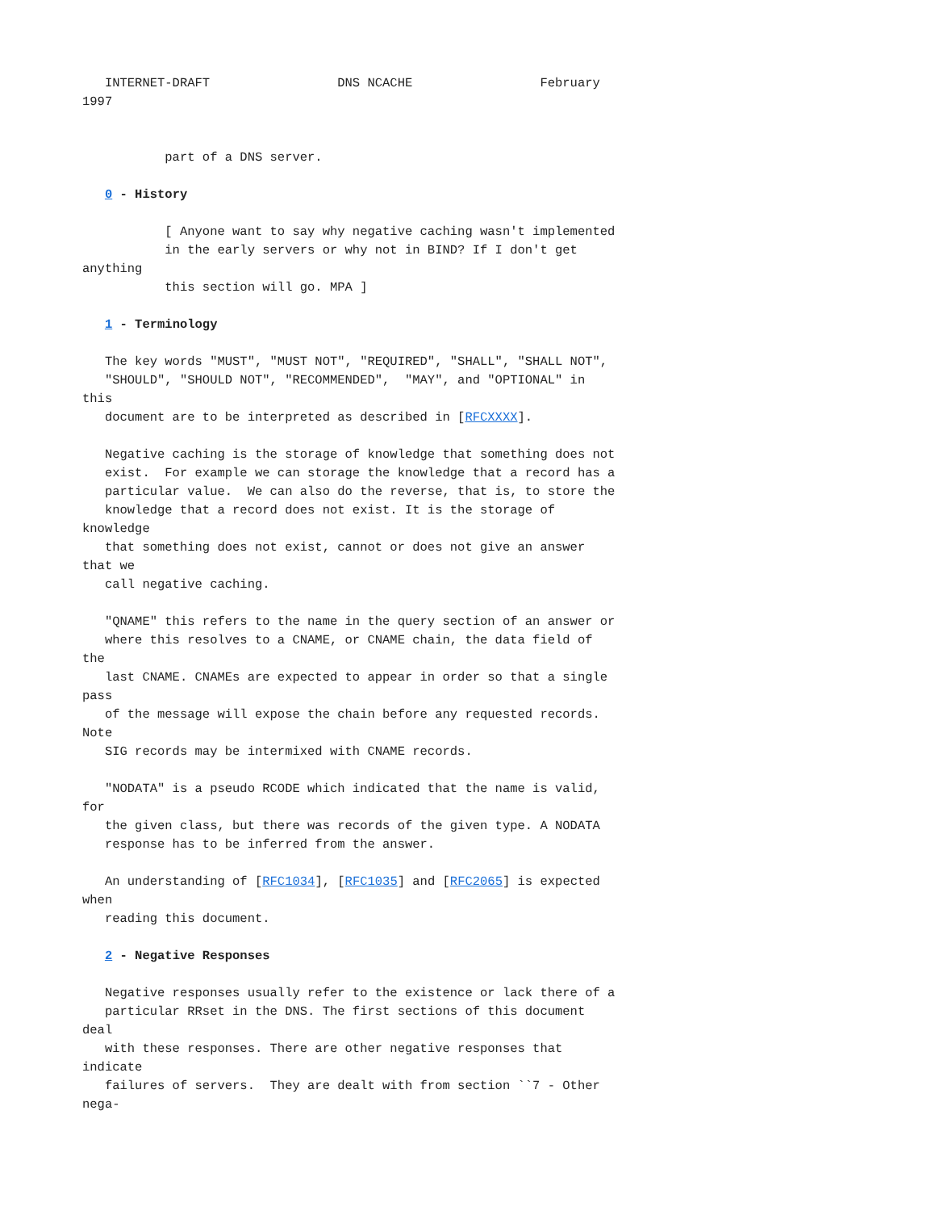INTERNET-DRAFT                 DNS NCACHE                 February
1997


           part of a DNS server.

   0 - History

           [ Anyone want to say why negative caching wasn't implemented
           in the early servers or why not in BIND? If I don't get
anything
           this section will go. MPA ]

   1 - Terminology

   The key words "MUST", "MUST NOT", "REQUIRED", "SHALL", "SHALL NOT",
   "SHOULD", "SHOULD NOT", "RECOMMENDED",  "MAY", and "OPTIONAL" in
this
   document are to be interpreted as described in [RFCXXXX].

   Negative caching is the storage of knowledge that something does not
   exist.  For example we can storage the knowledge that a record has a
   particular value.  We can also do the reverse, that is, to store the
   knowledge that a record does not exist. It is the storage of
knowledge
   that something does not exist, cannot or does not give an answer
that we
   call negative caching.

   "QNAME" this refers to the name in the query section of an answer or
   where this resolves to a CNAME, or CNAME chain, the data field of
the
   last CNAME. CNAMEs are expected to appear in order so that a single
pass
   of the message will expose the chain before any requested records.
Note
   SIG records may be intermixed with CNAME records.

   "NODATA" is a pseudo RCODE which indicated that the name is valid,
for
   the given class, but there was records of the given type. A NODATA
   response has to be inferred from the answer.

   An understanding of [RFC1034], [RFC1035] and [RFC2065] is expected
when
   reading this document.

   2 - Negative Responses

   Negative responses usually refer to the existence or lack there of a
   particular RRset in the DNS. The first sections of this document
deal
   with these responses. There are other negative responses that
indicate
   failures of servers.  They are dealt with from section ``7 - Other
nega-